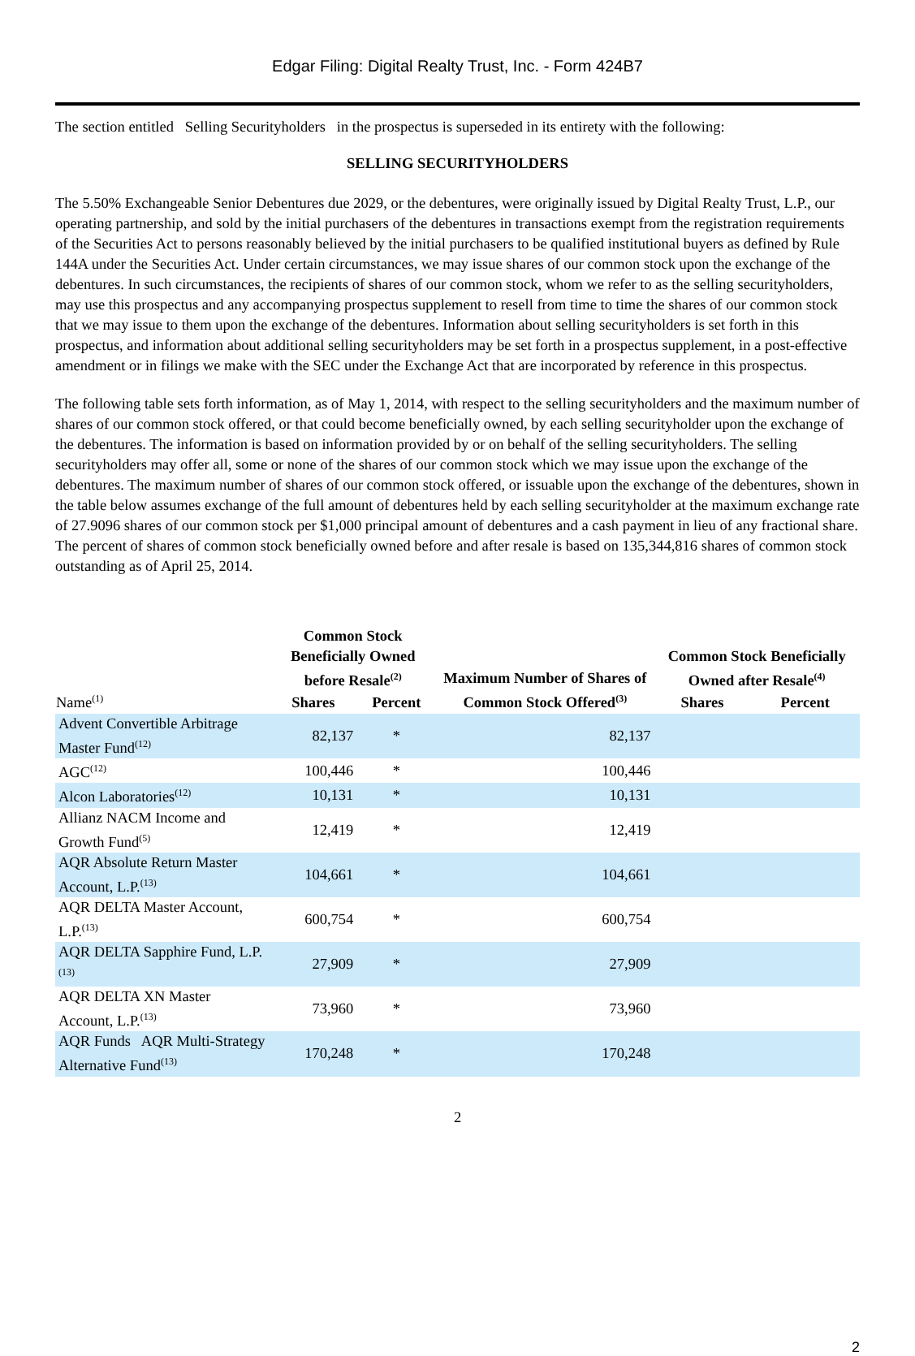Edgar Filing: Digital Realty Trust, Inc. - Form 424B7
The section entitled Selling Securityholders in the prospectus is superseded in its entirety with the following:
SELLING SECURITYHOLDERS
The 5.50% Exchangeable Senior Debentures due 2029, or the debentures, were originally issued by Digital Realty Trust, L.P., our operating partnership, and sold by the initial purchasers of the debentures in transactions exempt from the registration requirements of the Securities Act to persons reasonably believed by the initial purchasers to be qualified institutional buyers as defined by Rule 144A under the Securities Act. Under certain circumstances, we may issue shares of our common stock upon the exchange of the debentures. In such circumstances, the recipients of shares of our common stock, whom we refer to as the selling securityholders, may use this prospectus and any accompanying prospectus supplement to resell from time to time the shares of our common stock that we may issue to them upon the exchange of the debentures. Information about selling securityholders is set forth in this prospectus, and information about additional selling securityholders may be set forth in a prospectus supplement, in a post-effective amendment or in filings we make with the SEC under the Exchange Act that are incorporated by reference in this prospectus.
The following table sets forth information, as of May 1, 2014, with respect to the selling securityholders and the maximum number of shares of our common stock offered, or that could become beneficially owned, by each selling securityholder upon the exchange of the debentures. The information is based on information provided by or on behalf of the selling securityholders. The selling securityholders may offer all, some or none of the shares of our common stock which we may issue upon the exchange of the debentures. The maximum number of shares of our common stock offered, or issuable upon the exchange of the debentures, shown in the table below assumes exchange of the full amount of debentures held by each selling securityholder at the maximum exchange rate of 27.9096 shares of our common stock per $1,000 principal amount of debentures and a cash payment in lieu of any fractional share. The percent of shares of common stock beneficially owned before and after resale is based on 135,344,816 shares of common stock outstanding as of April 25, 2014.
| Name<sup>(1)</sup> | Common Stock Beneficially Owned before Resale<sup>(2)</sup> | | Maximum Number of Shares of Common Stock Offered<sup>(3)</sup> | Common Stock Beneficially Owned after Resale<sup>(4)</sup> | |
| --- | --- | --- | --- | --- | --- |
| | Shares | Percent | | Shares | Percent |
| Advent Convertible Arbitrage Master Fund<sup>(12)</sup> | 82,137 | * | 82,137 | | |
| AGC<sup>(12)</sup> | 100,446 | * | 100,446 | | |
| Alcon Laboratories<sup>(12)</sup> | 10,131 | * | 10,131 | | |
| Allianz NACM Income and Growth Fund<sup>(5)</sup> | 12,419 | * | 12,419 | | |
| AQR Absolute Return Master Account, L.P.<sup>(13)</sup> | 104,661 | * | 104,661 | | |
| AQR DELTA Master Account, L.P.<sup>(13)</sup> | 600,754 | * | 600,754 | | |
| AQR DELTA Sapphire Fund, L.P.<sup>(13)</sup> | 27,909 | * | 27,909 | | |
| AQR DELTA XN Master Account, L.P.<sup>(13)</sup> | 73,960 | * | 73,960 | | |
| AQR Funds AQR Multi-Strategy Alternative Fund<sup>(13)</sup> | 170,248 | * | 170,248 | | |
2
2